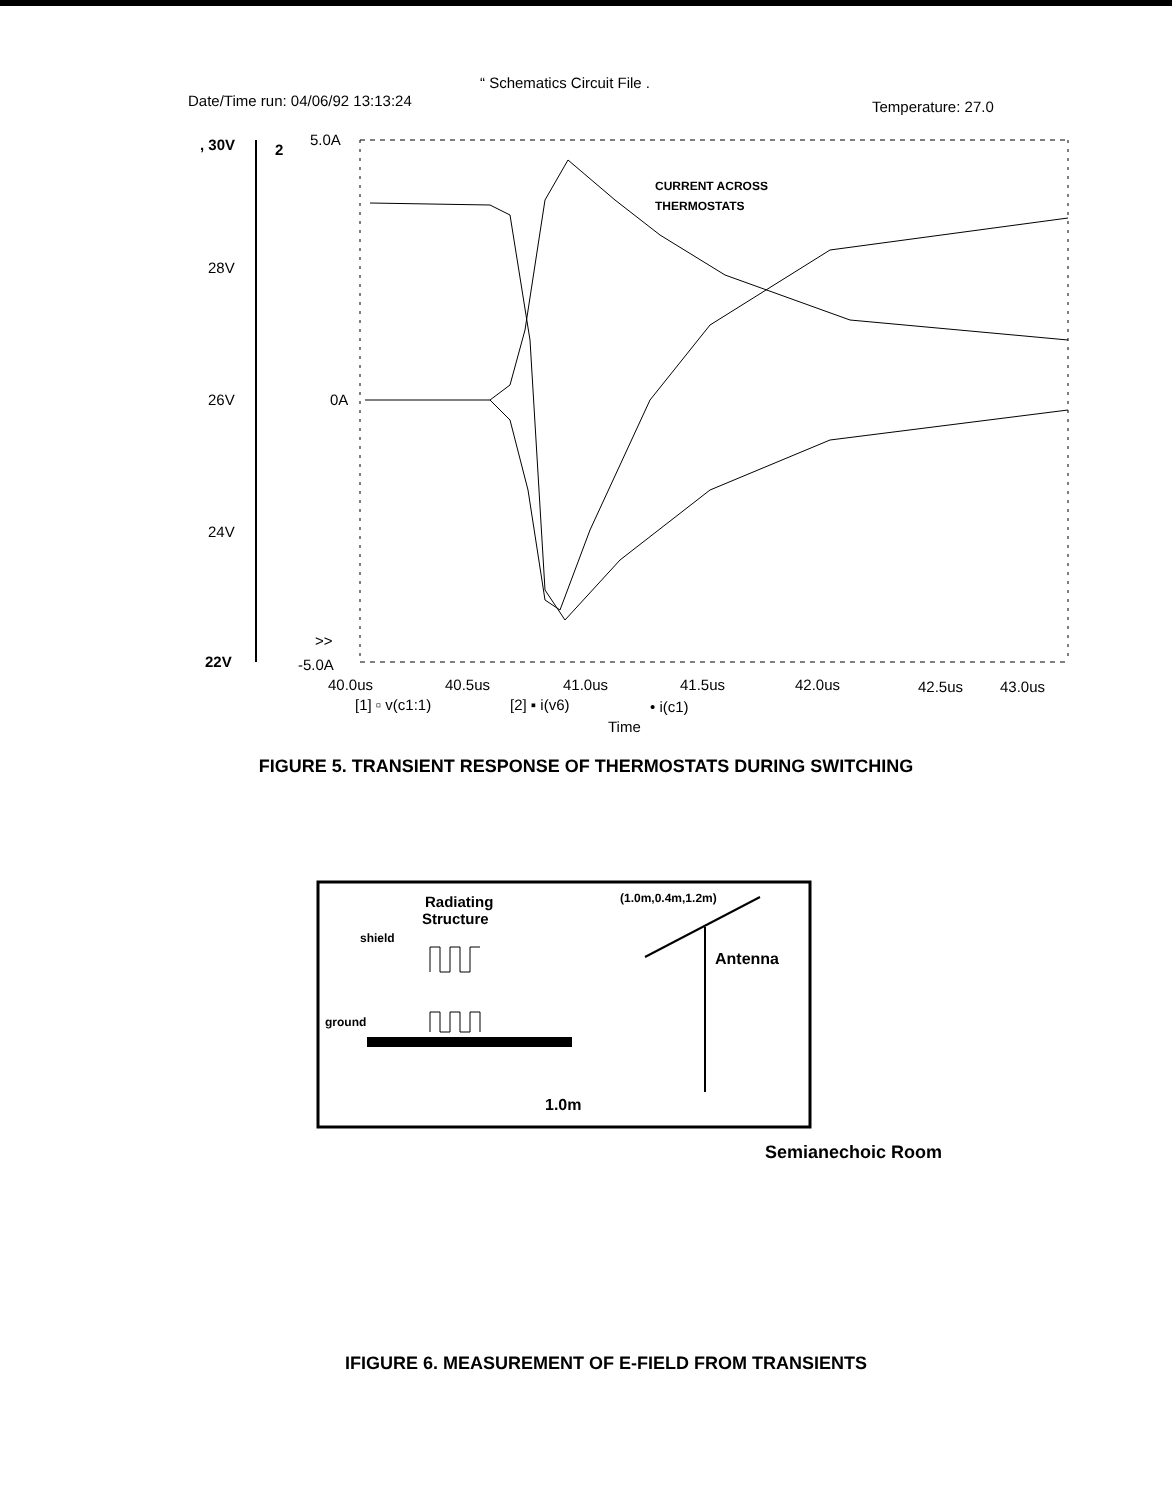“ Schematics Circuit File .
Date/Time run: 04/06/92 13:13:24
Temperature: 27.0
, 30V
2
5.0A
28V
26V
0A
24V
22V
-5.0A
>>
40.0us
40.5us
41.0us
41.5us
42.0us
42.5us
43.0us
[1] ▫ v(c1:1)
[2] ▪ i(v6)
• i(c1)
Time
CURRENT ACROSS
THERMOSTATS
FIGURE 5. TRANSIENT RESPONSE OF THERMOSTATS DURING SWITCHING
Radiating
Structure
shield
ground
(1.0m,0.4m,1.2m)
Antenna
1.0m
Semianechoic Room
IFIGURE 6. MEASUREMENT OF E-FIELD FROM TRANSIENTS